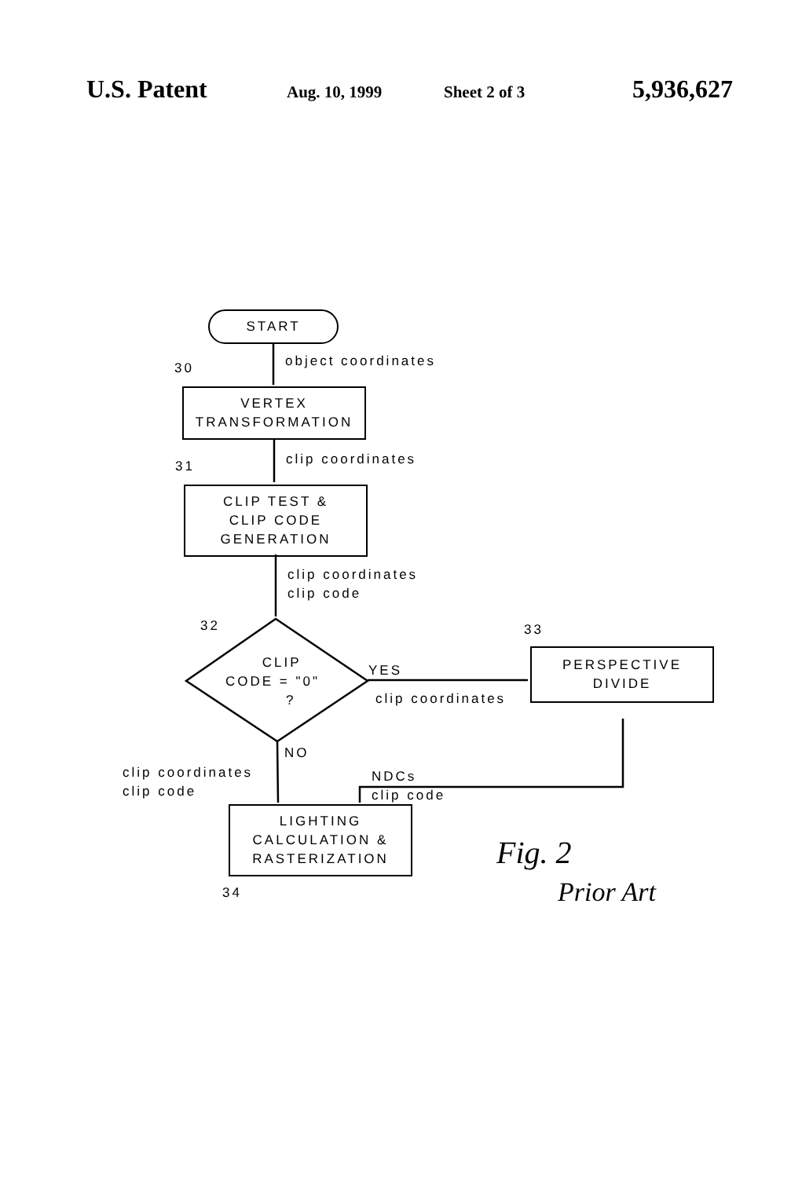U.S. Patent
Aug. 10, 1999 Sheet 2 of 3
5,936,627
START
object coordinates
30
VERTEX
TRANSFORMATION
clip coordinates
31
CLIP TEST &
CLIP CODE
GENERATION
clip coordinates
clip code
32
CLIP CODE = "0" ?
YES
clip coordinates
33
PERSPECTIVE
DIVIDE
NO
clip coordinates
clip code
NDCs
clip code
LIGHTING
CALCULATION &
RASTERIZATION
34
Fig. 2
Prior Art